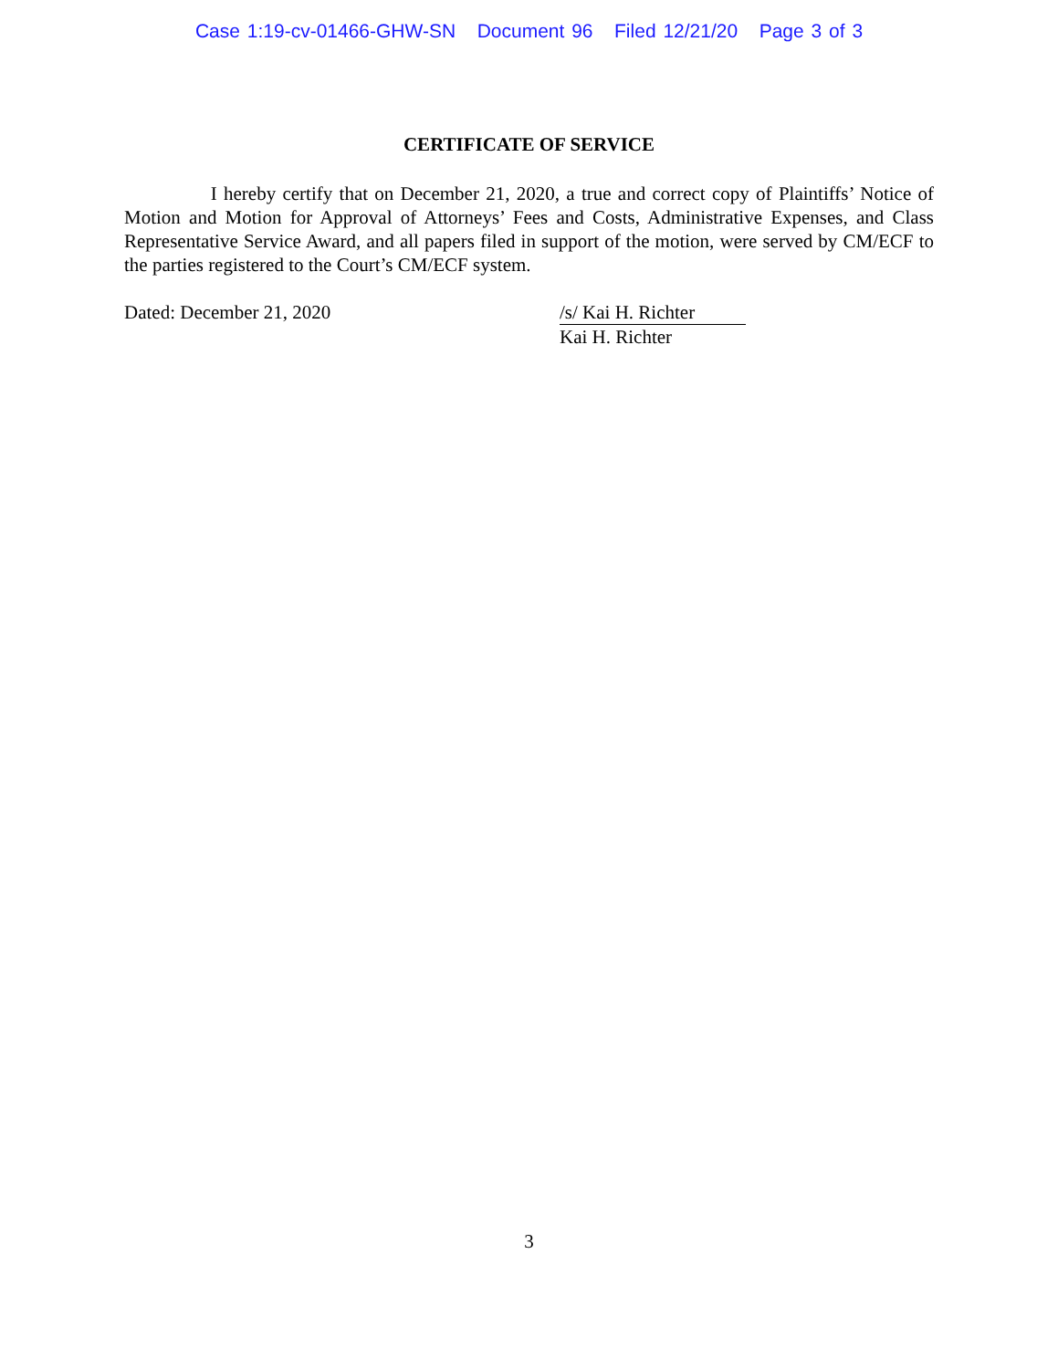Case 1:19-cv-01466-GHW-SN Document 96 Filed 12/21/20 Page 3 of 3
CERTIFICATE OF SERVICE
I hereby certify that on December 21, 2020, a true and correct copy of Plaintiffs’ Notice of Motion and Motion for Approval of Attorneys’ Fees and Costs, Administrative Expenses, and Class Representative Service Award, and all papers filed in support of the motion, were served by CM/ECF to the parties registered to the Court’s CM/ECF system.
Dated: December 21, 2020 /s/ Kai H. Richter
Kai H. Richter
3